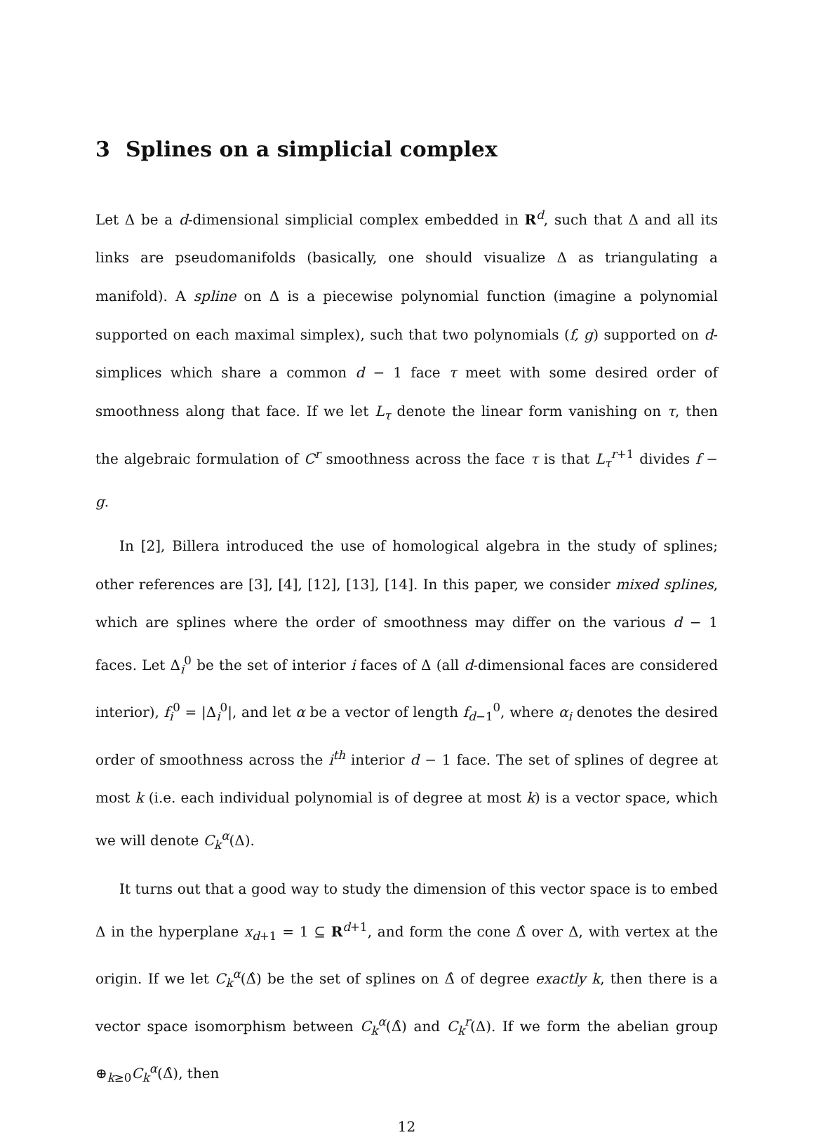3 Splines on a simplicial complex
Let Δ be a d-dimensional simplicial complex embedded in R<sup>d</sup>, such that Δ and all its links are pseudomanifolds (basically, one should visualize Δ as triangulating a manifold). A spline on Δ is a piecewise polynomial function (imagine a polynomial supported on each maximal simplex), such that two polynomials (f, g) supported on d-simplices which share a common d − 1 face τ meet with some desired order of smoothness along that face. If we let L<sub>τ</sub> denote the linear form vanishing on τ, then the algebraic formulation of C<sup>r</sup> smoothness across the face τ is that L<sub>τ</sub><sup>r+1</sup> divides f − g.
In [2], Billera introduced the use of homological algebra in the study of splines; other references are [3], [4], [12], [13], [14]. In this paper, we consider mixed splines, which are splines where the order of smoothness may differ on the various d − 1 faces. Let Δ<sub>i</sub><sup>0</sup> be the set of interior i faces of Δ (all d-dimensional faces are considered interior), f<sub>i</sub><sup>0</sup> = |Δ<sub>i</sub><sup>0</sup>|, and let α be a vector of length f<sub>d−1</sub><sup>0</sup>, where α<sub>i</sub> denotes the desired order of smoothness across the i<sup>th</sup> interior d − 1 face. The set of splines of degree at most k (i.e. each individual polynomial is of degree at most k) is a vector space, which we will denote C<sub>k</sub><sup>α</sup>(Δ).
It turns out that a good way to study the dimension of this vector space is to embed Δ in the hyperplane x<sub>d+1</sub> = 1 ⊆ R<sup>d+1</sup>, and form the cone Δ̂ over Δ, with vertex at the origin. If we let C<sub>k</sub><sup>α</sup>(Δ̂) be the set of splines on Δ̂ of degree exactly k, then there is a vector space isomorphism between C<sub>k</sub><sup>α</sup>(Δ̂) and C<sub>k</sub><sup>r</sup>(Δ). If we form the abelian group ⊕<sub>k≥0</sub>C<sub>k</sub><sup>α</sup>(Δ̂), then
12